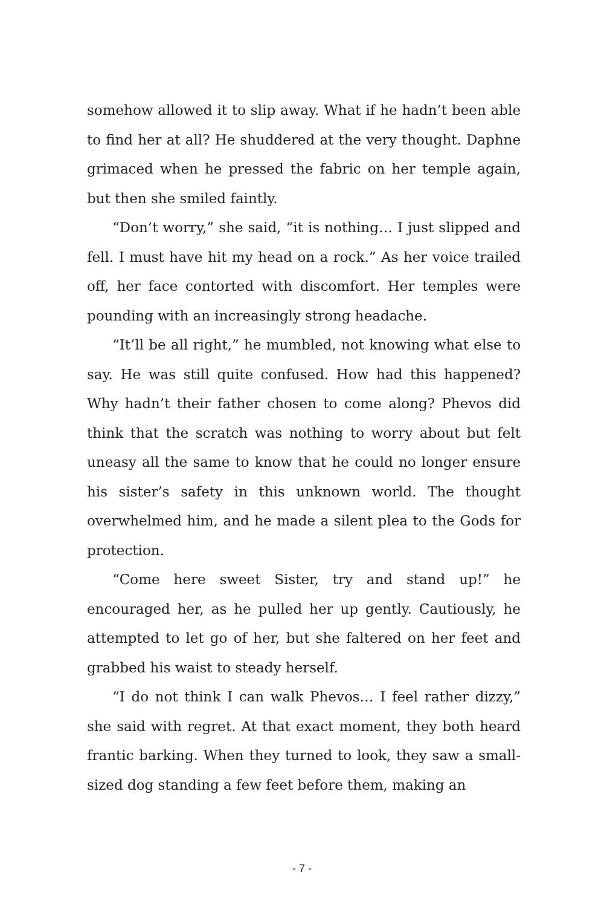somehow allowed it to slip away. What if he hadn’t been able to find her at all? He shuddered at the very thought. Daphne grimaced when he pressed the fabric on her temple again, but then she smiled faintly.
“Don’t worry,” she said, “it is nothing… I just slipped and fell. I must have hit my head on a rock.” As her voice trailed off, her face contorted with discomfort. Her temples were pounding with an increasingly strong headache.
“It’ll be all right,” he mumbled, not knowing what else to say. He was still quite confused. How had this happened? Why hadn’t their father chosen to come along? Phevos did think that the scratch was nothing to worry about but felt uneasy all the same to know that he could no longer ensure his sister’s safety in this unknown world. The thought overwhelmed him, and he made a silent plea to the Gods for protection.
“Come here sweet Sister, try and stand up!” he encouraged her, as he pulled her up gently. Cautiously, he attempted to let go of her, but she faltered on her feet and grabbed his waist to steady herself.
“I do not think I can walk Phevos… I feel rather dizzy,” she said with regret. At that exact moment, they both heard frantic barking. When they turned to look, they saw a small-sized dog standing a few feet before them, making an
- 7 -